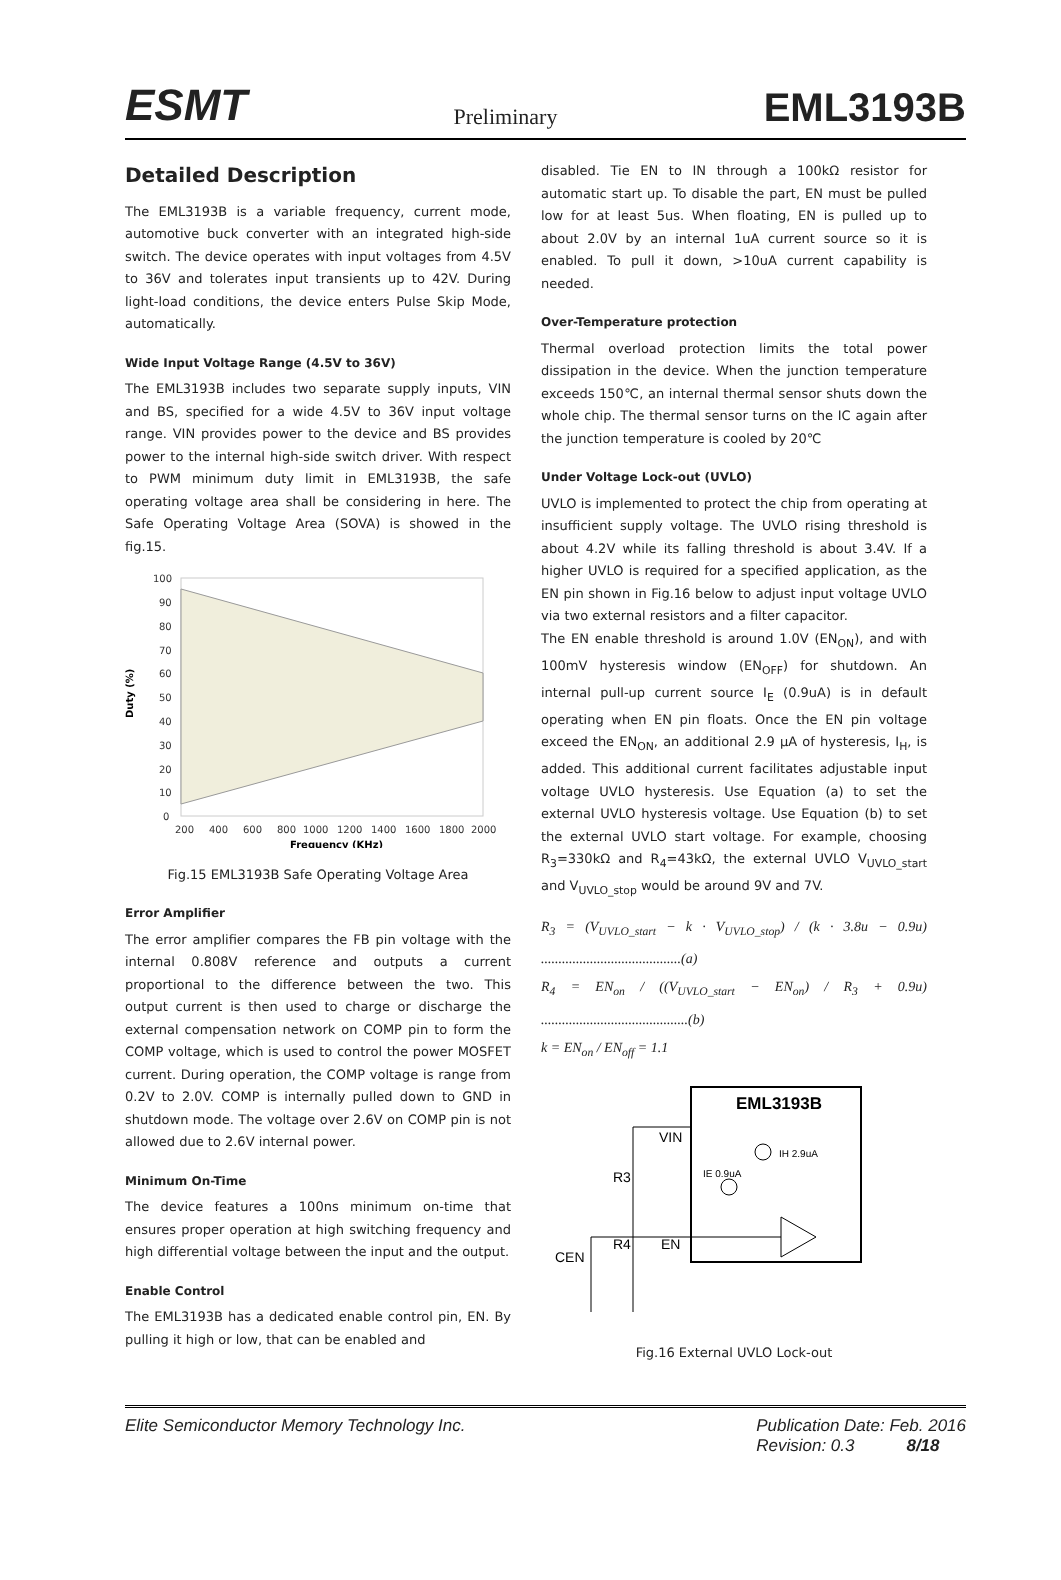ESMT Preliminary EML3193B
Detailed Description
The EML3193B is a variable frequency, current mode, automotive buck converter with an integrated high-side switch. The device operates with input voltages from 4.5V to 36V and tolerates input transients up to 42V. During light-load conditions, the device enters Pulse Skip Mode, automatically.
Wide Input Voltage Range (4.5V to 36V)
The EML3193B includes two separate supply inputs, VIN and BS, specified for a wide 4.5V to 36V input voltage range. VIN provides power to the device and BS provides power to the internal high-side switch driver. With respect to PWM minimum duty limit in EML3193B, the safe operating voltage area shall be considering in here. The Safe Operating Voltage Area (SOVA) is showed in the fig.15.
Duty (%)
100
90
80
70
60
50
40
30
20
10
0
200
400
600
800
1000
1200
1400
1600
1800
2000
Frequency (KHz)
Fig.15 EML3193B Safe Operating Voltage Area
Error Amplifier
The error amplifier compares the FB pin voltage with the internal 0.808V reference and outputs a current proportional to the difference between the two. This output current is then used to charge or discharge the external compensation network on COMP pin to form the COMP voltage, which is used to control the power MOSFET current. During operation, the COMP voltage is range from 0.2V to 2.0V. COMP is internally pulled down to GND in shutdown mode. The voltage over 2.6V on COMP pin is not allowed due to 2.6V internal power.
Minimum On-Time
The device features a 100ns minimum on-time that ensures proper operation at high switching frequency and high differential voltage between the input and the output.
Enable Control
The EML3193B has a dedicated enable control pin, EN. By pulling it high or low, that can be enabled and
disabled. Tie EN to IN through a 100kΩ resistor for automatic start up. To disable the part, EN must be pulled low for at least 5us. When floating, EN is pulled up to about 2.0V by an internal 1uA current source so it is enabled. To pull it down, >10uA current capability is needed.
Over-Temperature protection
Thermal overload protection limits the total power dissipation in the device. When the junction temperature exceeds 150℃, an internal thermal sensor shuts down the whole chip. The thermal sensor turns on the IC again after the junction temperature is cooled by 20℃
Under Voltage Lock-out (UVLO)
UVLO is implemented to protect the chip from operating at insufficient supply voltage. The UVLO rising threshold is about 4.2V while its falling threshold is about 3.4V. If a higher UVLO is required for a specified application, as the EN pin shown in Fig.16 below to adjust input voltage UVLO via two external resistors and a filter capacitor.
The EN enable threshold is around 1.0V (EN<sub>ON</sub>), and with 100mV hysteresis window (EN<sub>OFF</sub>) for shutdown. An internal pull-up current source I<sub>E</sub> (0.9uA) is in default operating when EN pin floats. Once the EN pin voltage exceed the EN<sub>ON</sub>, an additional 2.9 µA of hysteresis, I<sub>H</sub>, is added. This additional current facilitates adjustable input voltage UVLO hysteresis. Use Equation (a) to set the external UVLO hysteresis voltage. Use Equation (b) to set the external UVLO start voltage. For example, choosing R<sub>3</sub>=330kΩ and R<sub>4</sub>=43kΩ, the external UVLO V<sub>UVLO_start</sub> and V<sub>UVLO_stop</sub> would be around 9V and 7V.
R<sub>3</sub> = (V<sub>UVLO_start</sub> − k · V<sub>UVLO_stop</sub>) / (k · 3.8u − 0.9u) ........................................(a)
R<sub>4</sub> = EN<sub>on</sub> / ((V<sub>UVLO_start</sub> − EN<sub>on</sub>) / R<sub>3</sub> + 0.9u) ..........................................(b)
k = EN<sub>on</sub> / EN<sub>off</sub> = 1.1
EML3193B
VIN
EN
R3
R4
CEN
IE 0.9uA
IH 2.9uA
Fig.16 External UVLO Lock-out
Elite Semiconductor Memory Technology Inc. Publication Date: Feb. 2016
Revision: 0.3 8/18